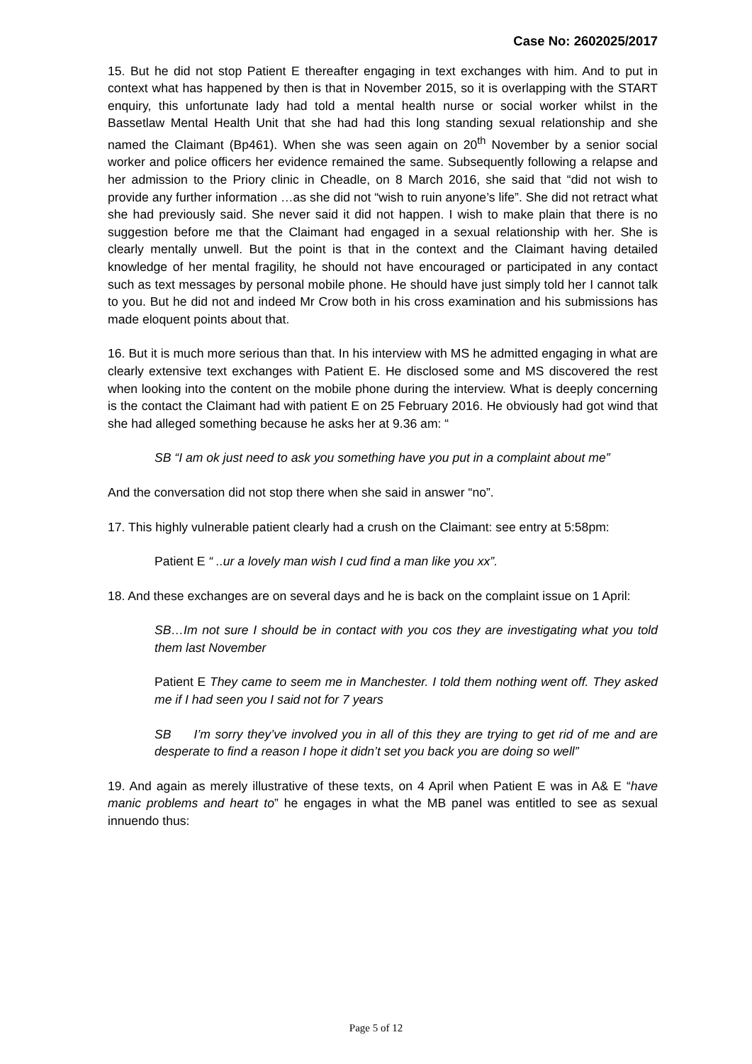Case No: 2602025/2017
15. But he did not stop Patient E thereafter engaging in text exchanges with him. And to put in context what has happened by then is that in November 2015, so it is overlapping with the START enquiry, this unfortunate lady had told a mental health nurse or social worker whilst in the Bassetlaw Mental Health Unit that she had had this long standing sexual relationship and she named the Claimant (Bp461). When she was seen again on 20<sup>th</sup> November by a senior social worker and police officers her evidence remained the same. Subsequently following a relapse and her admission to the Priory clinic in Cheadle, on 8 March 2016, she said that “did not wish to provide any further information …as she did not “wish to ruin anyone’s life”. She did not retract what she had previously said. She never said it did not happen. I wish to make plain that there is no suggestion before me that the Claimant had engaged in a sexual relationship with her. She is clearly mentally unwell. But the point is that in the context and the Claimant having detailed knowledge of her mental fragility, he should not have encouraged or participated in any contact such as text messages by personal mobile phone. He should have just simply told her I cannot talk to you. But he did not and indeed Mr Crow both in his cross examination and his submissions has made eloquent points about that.
16. But it is much more serious than that. In his interview with MS he admitted engaging in what are clearly extensive text exchanges with Patient E. He disclosed some and MS discovered the rest when looking into the content on the mobile phone during the interview. What is deeply concerning is the contact the Claimant had with patient E on 25 February 2016. He obviously had got wind that she had alleged something because he asks her at 9.36 am: “
SB “I am ok just need to ask you something have you put in a complaint about me”
And the conversation did not stop there when she said in answer “no”.
17. This highly vulnerable patient clearly had a crush on the Claimant: see entry at 5:58pm:
Patient E “ ..ur a lovely man wish I cud find a man like you xx”.
18. And these exchanges are on several days and he is back on the complaint issue on 1 April:
SB…Im not sure I should be in contact with you cos they are investigating what you told them last November
Patient E They came to seem me in Manchester. I told them nothing went off. They asked me if I had seen you I said not for 7 years
SB I’m sorry they’ve involved you in all of this they are trying to get rid of me and are desperate to find a reason I hope it didn’t set you back you are doing so well”
19. And again as merely illustrative of these texts, on 4 April when Patient E was in A& E “have manic problems and heart to” he engages in what the MB panel was entitled to see as sexual innuendo thus:
Page 5 of 12